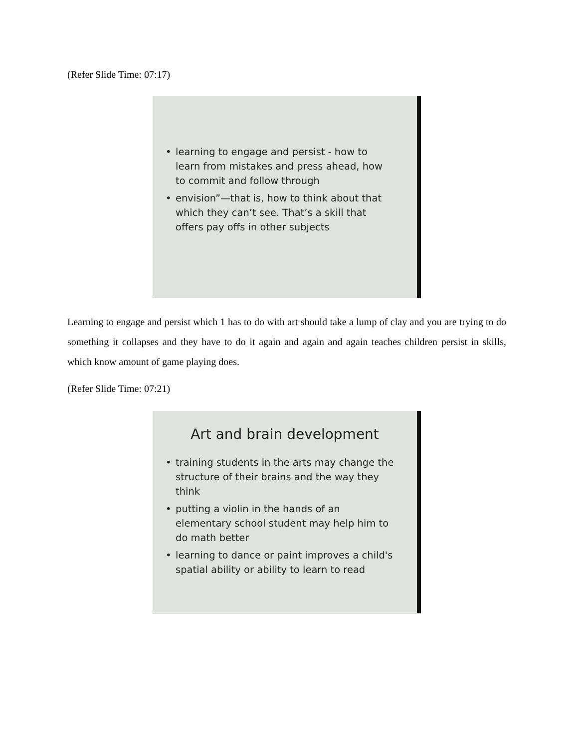(Refer Slide Time: 07:17)
• learning to engage and persist - how to learn from mistakes and press ahead, how to commit and follow through
• envision”—that is, how to think about that which they can’t see. That’s a skill that offers pay offs in other subjects
Learning to engage and persist which 1 has to do with art should take a lump of clay and you are trying to do something it collapses and they have to do it again and again and again teaches children persist in skills, which know amount of game playing does.
(Refer Slide Time: 07:21)
Art and brain development
• training students in the arts may change the structure of their brains and the way they think
• putting a violin in the hands of an elementary school student may help him to do math better
• learning to dance or paint improves a child's spatial ability or ability to learn to read